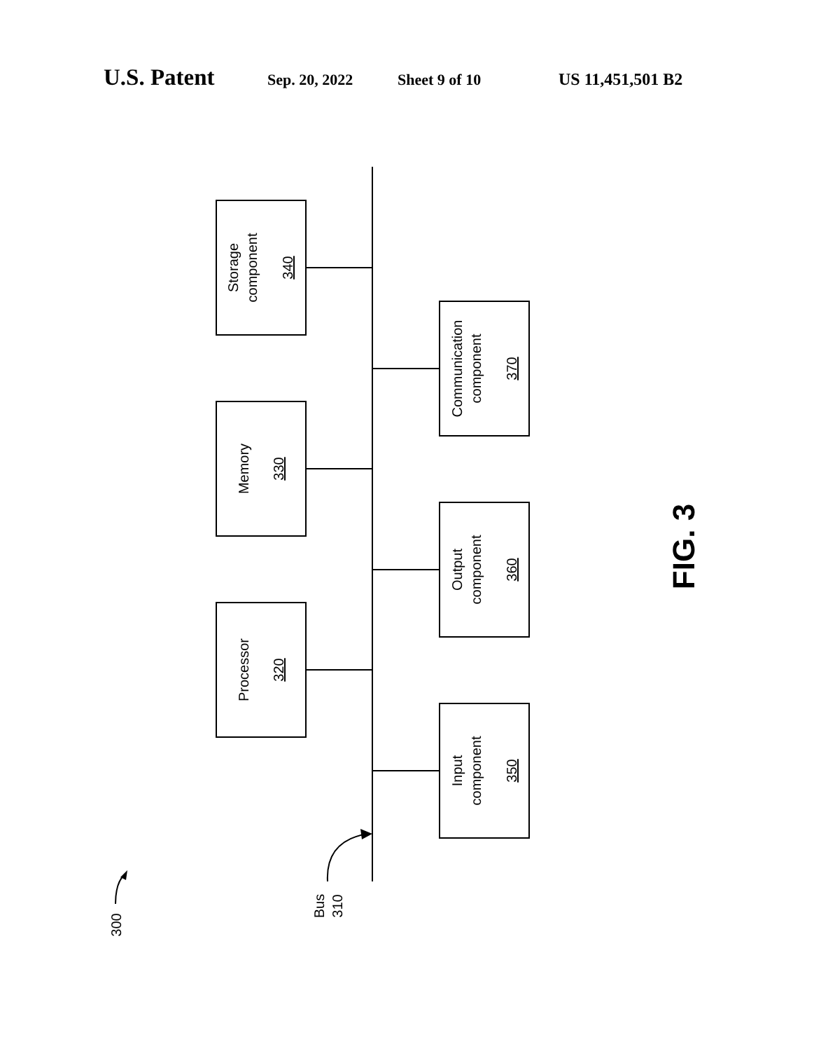U.S. Patent Sep. 20, 2022 Sheet 9 of 10 US 11,451,501 B2
Storage
component
340
Memory
330
Processor
320
Communication
component
370
Output
component
360
Input
component
350
Bus
310
300
FIG. 3